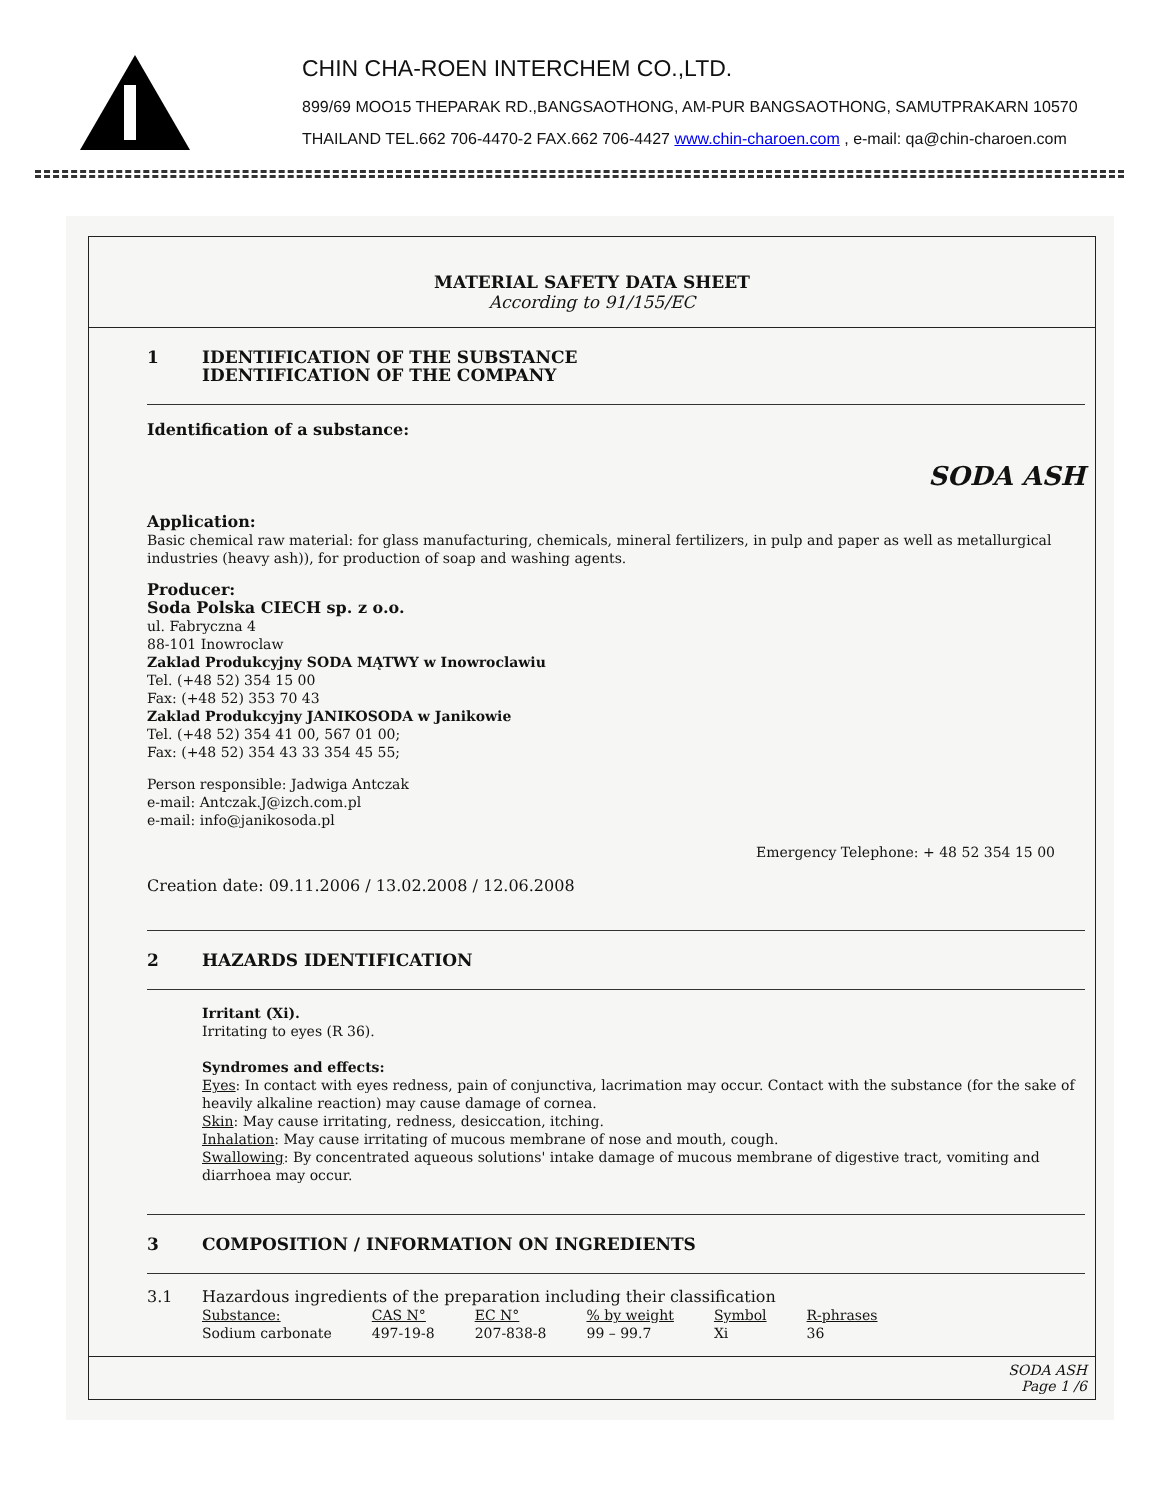CHIN CHA-ROEN INTERCHEM CO.,LTD.
899/69 MOO15 THEPARAK RD.,BANGSAOTHONG, AM-PUR BANGSAOTHONG, SAMUTPRAKARN 10570
THAILAND TEL.662 706-4470-2 FAX.662 706-4427 www.chin-charoen.com , e-mail: qa@chin-charoen.com
MATERIAL SAFETY DATA SHEET
According to 91/155/EC
1 IDENTIFICATION OF THE SUBSTANCE
IDENTIFICATION OF THE COMPANY
Identification of a substance:
SODA ASH
Application:
Basic chemical raw material: for glass manufacturing, chemicals, mineral fertilizers, in pulp and paper as well as metallurgical industries (heavy ash)), for production of soap and washing agents.
Producer:
Soda Polska CIECH sp. z o.o.
ul. Fabryczna 4
88-101 Inowroclaw
Zaklad Produkcyjny SODA MĄTWY w Inowroclawiu
Tel. (+48 52) 354 15 00
Fax: (+48 52) 353 70 43
Zaklad Produkcyjny JANIKOSODA w Janikowie
Tel. (+48 52) 354 41 00, 567 01 00;
Fax: (+48 52) 354 43 33 354 45 55;
Person responsible: Jadwiga Antczak
e-mail: Antczak.J@izch.com.pl
e-mail: info@janikosoda.pl
Emergency Telephone: + 48 52 354 15 00
Creation date: 09.11.2006 / 13.02.2008 / 12.06.2008
2 HAZARDS IDENTIFICATION
Irritant (Xi).
Irritating to eyes (R 36).
Syndromes and effects:
Eyes: In contact with eyes redness, pain of conjunctiva, lacrimation may occur. Contact with the substance (for the sake of heavily alkaline reaction) may cause damage of cornea.
Skin: May cause irritating, redness, desiccation, itching.
Inhalation: May cause irritating of mucous membrane of nose and mouth, cough.
Swallowing: By concentrated aqueous solutions' intake damage of mucous membrane of digestive tract, vomiting and diarrhoea may occur.
3 COMPOSITION / INFORMATION ON INGREDIENTS
3.1 Hazardous ingredients of the preparation including their classification
| Substance: | CAS N° | EC N° | % by weight | Symbol | R-phrases |
| --- | --- | --- | --- | --- | --- |
| Sodium carbonate | 497-19-8 | 207-838-8 | 99 – 99.7 | Xi | 36 |
SODA ASH
Page 1 /6